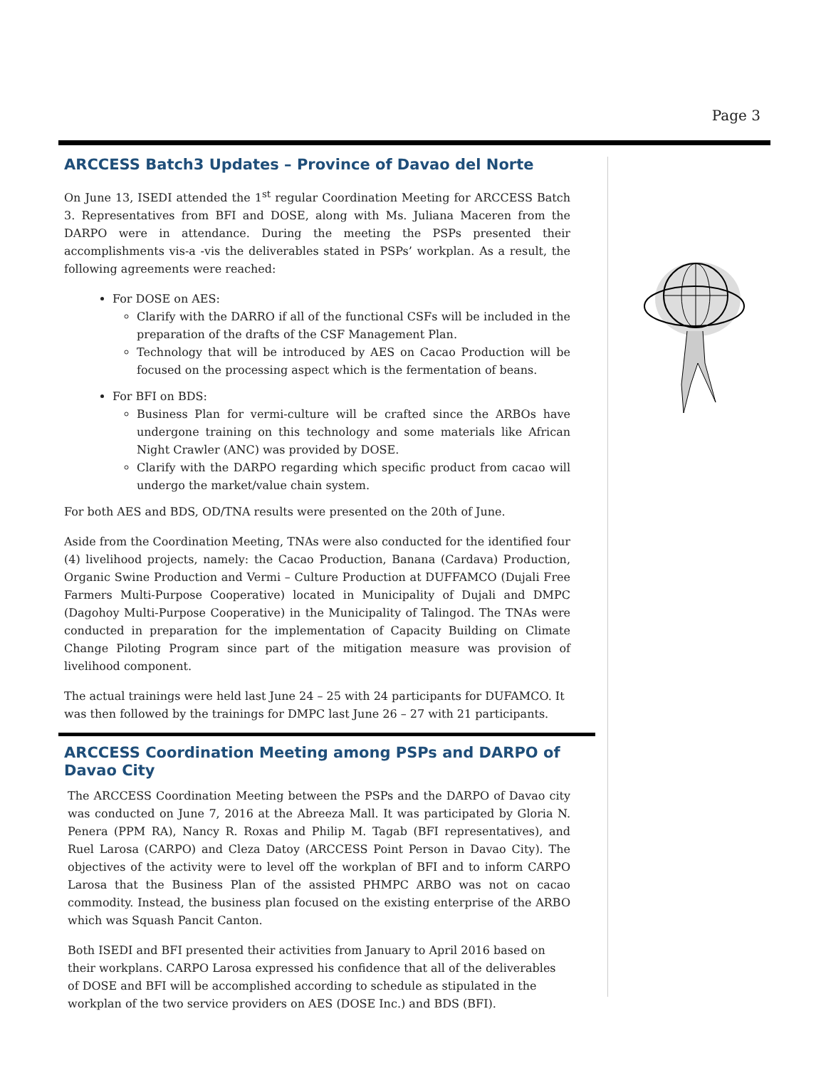Page 3
ARCCESS Batch3 Updates – Province of Davao del Norte
On June 13, ISEDI attended the 1<sup>st</sup> regular Coordination Meeting for ARCCESS Batch 3. Representatives from BFI and DOSE, along with Ms. Juliana Maceren from the DARPO were in attendance. During the meeting the PSPs presented their accomplishments vis-a -vis the deliverables stated in PSPs’ workplan. As a result, the following agreements were reached:
For DOSE on AES:
Clarify with the DARRO if all of the functional CSFs will be included in the preparation of the drafts of the CSF Management Plan.
Technology that will be introduced by AES on Cacao Production will be focused on the processing aspect which is the fermentation of beans.
For BFI on BDS:
Business Plan for vermi-culture will be crafted since the ARBOs have undergone training on this technology and some materials like African Night Crawler (ANC) was provided by DOSE.
Clarify with the DARPO regarding which specific product from cacao will undergo the market/value chain system.
For both AES and BDS, OD/TNA results were presented on the 20th of June.
Aside from the Coordination Meeting, TNAs were also conducted for the identified four (4) livelihood projects, namely: the Cacao Production, Banana (Cardava) Production, Organic Swine Production and Vermi – Culture Production at DUFFAMCO (Dujali Free Farmers Multi-Purpose Cooperative) located in Municipality of Dujali and DMPC (Dagohoy Multi-Purpose Cooperative) in the Municipality of Talingod. The TNAs were conducted in preparation for the implementation of Capacity Building on Climate Change Piloting Program since part of the mitigation measure was provision of livelihood component.
The actual trainings were held last June 24 – 25 with 24 participants for DUFAMCO. It was then followed by the trainings for DMPC last June 26 – 27 with 21 participants.
ARCCESS Coordination Meeting among PSPs and DARPO of Davao City
The ARCCESS Coordination Meeting between the PSPs and the DARPO of Davao city was conducted on June 7, 2016 at the Abreeza Mall. It was participated by Gloria N. Penera (PPM RA), Nancy R. Roxas and Philip M. Tagab (BFI representatives), and Ruel Larosa (CARPO) and Cleza Datoy (ARCCESS Point Person in Davao City). The objectives of the activity were to level off the workplan of BFI and to inform CARPO Larosa that the Business Plan of the assisted PHMPC ARBO was not on cacao commodity. Instead, the business plan focused on the existing enterprise of the ARBO which was Squash Pancit Canton.
Both ISEDI and BFI presented their activities from January to April 2016 based on their workplans. CARPO Larosa expressed his confidence that all of the deliverables of DOSE and BFI will be accomplished according to schedule as stipulated in the workplan of the two service providers on AES (DOSE Inc.) and BDS (BFI).